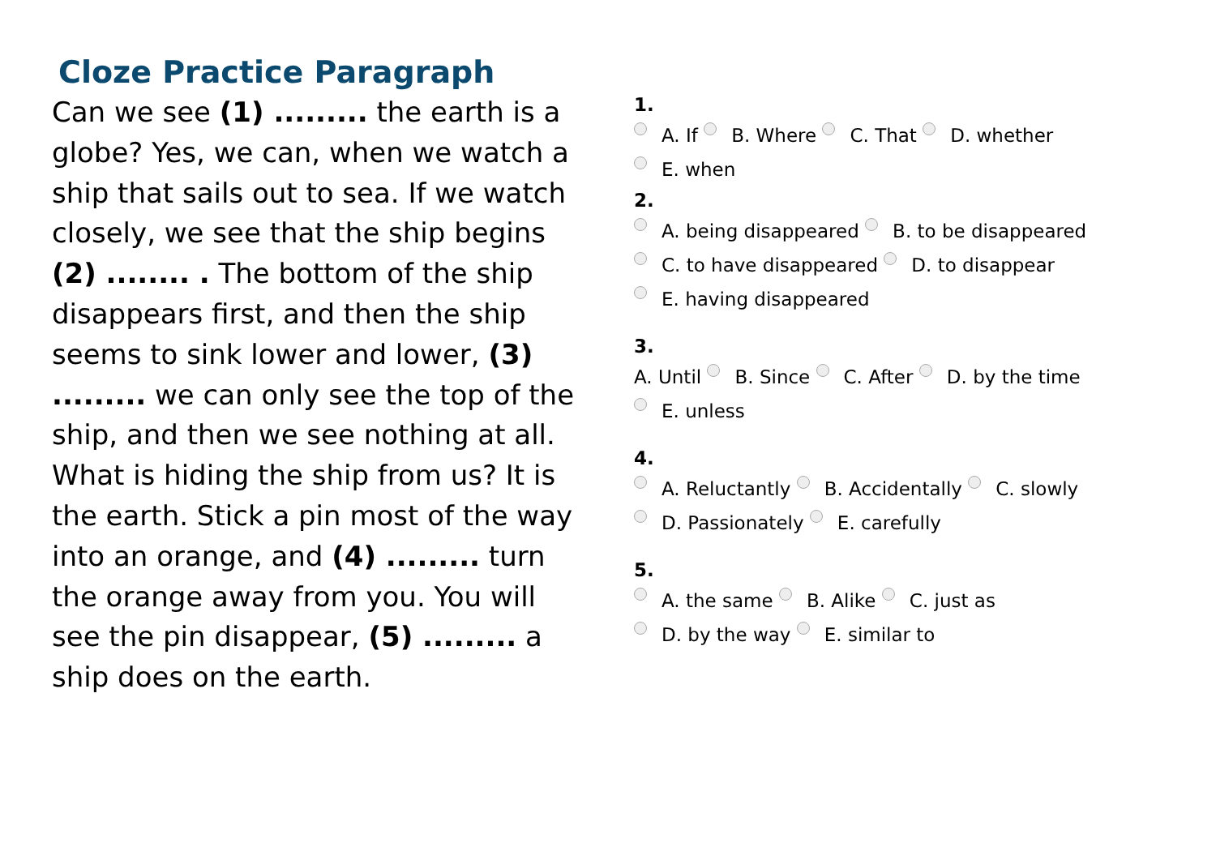Cloze Practice Paragraph
Can we see (1) ......... the earth is a globe? Yes, we can, when we watch a ship that sails out to sea. If we watch closely, we see that the ship begins (2) ........ . The bottom of the ship disappears first, and then the ship seems to sink lower and lower, (3) ......... we can only see the top of the ship, and then we see nothing at all. What is hiding the ship from us? It is the earth. Stick a pin most of the way into an orange, and (4) ......... turn the orange away from you. You will see the pin disappear, (5) ......... a ship does on the earth.
1.
A. If B. Where C. That D. whether
E. when
2.
A. being disappeared B. to be disappeared
C. to have disappeared D. to disappear
E. having disappeared
3.
A. Until B. Since C. After D. by the time
E. unless
4.
A. Reluctantly B. Accidentally C. slowly
D. Passionately E. carefully
5.
A. the same B. Alike C. just as
D. by the way E. similar to